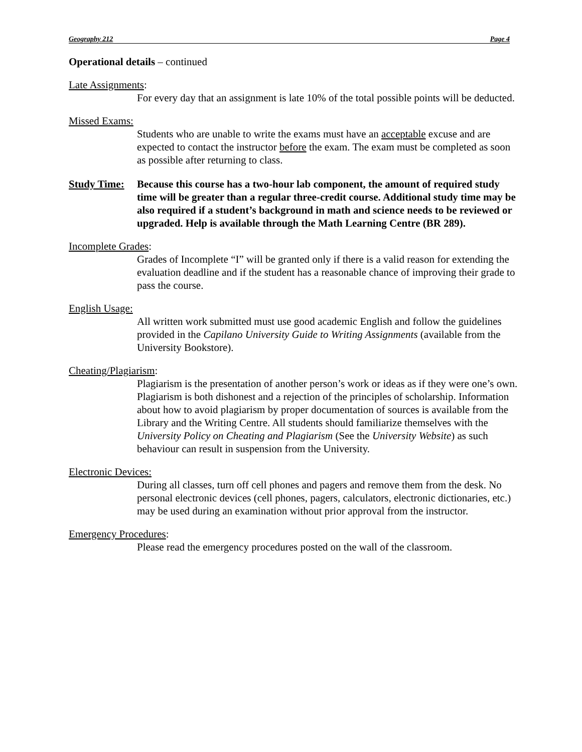Geography 212 Page 4
Operational details – continued
Late Assignments:
For every day that an assignment is late 10% of the total possible points will be deducted.
Missed Exams:
Students who are unable to write the exams must have an acceptable excuse and are expected to contact the instructor before the exam. The exam must be completed as soon as possible after returning to class.
Study Time: Because this course has a two-hour lab component, the amount of required study time will be greater than a regular three-credit course. Additional study time may be also required if a student’s background in math and science needs to be reviewed or upgraded. Help is available through the Math Learning Centre (BR 289).
Incomplete Grades:
Grades of Incomplete “I” will be granted only if there is a valid reason for extending the evaluation deadline and if the student has a reasonable chance of improving their grade to pass the course.
English Usage:
All written work submitted must use good academic English and follow the guidelines provided in the Capilano University Guide to Writing Assignments (available from the University Bookstore).
Cheating/Plagiarism:
Plagiarism is the presentation of another person’s work or ideas as if they were one’s own. Plagiarism is both dishonest and a rejection of the principles of scholarship. Information about how to avoid plagiarism by proper documentation of sources is available from the Library and the Writing Centre. All students should familiarize themselves with the University Policy on Cheating and Plagiarism (See the University Website) as such behaviour can result in suspension from the University.
Electronic Devices:
During all classes, turn off cell phones and pagers and remove them from the desk. No personal electronic devices (cell phones, pagers, calculators, electronic dictionaries, etc.) may be used during an examination without prior approval from the instructor.
Emergency Procedures:
Please read the emergency procedures posted on the wall of the classroom.